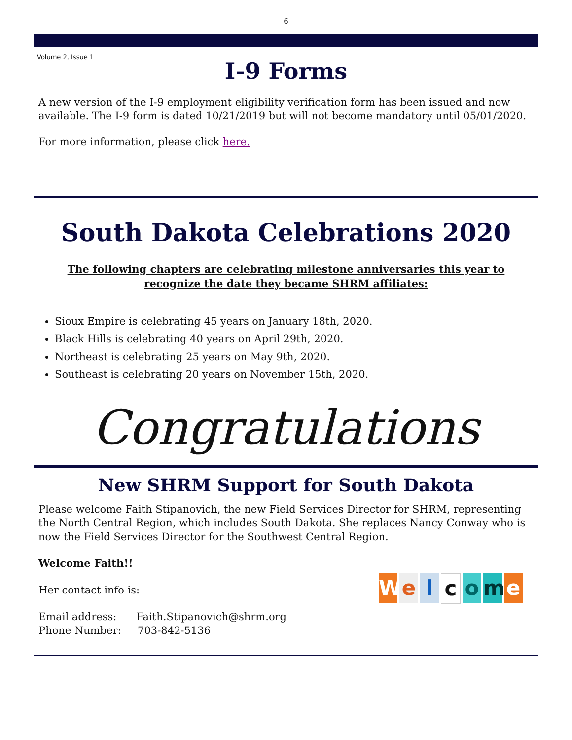6
Volume 2, Issue 1
I-9 Forms
A new version of the I-9 employment eligibility verification form has been issued and now available. The I-9 form is dated 10/21/2019 but will not become mandatory until 05/01/2020.
For more information, please click here.
South Dakota Celebrations 2020
The following chapters are celebrating milestone anniversaries this year to recognize the date they became SHRM affiliates:
Sioux Empire is celebrating 45 years on January 18th, 2020.
Black Hills is celebrating 40 years on April 29th, 2020.
Northeast is celebrating 25 years on May 9th, 2020.
Southeast is celebrating 20 years on November 15th, 2020.
Congratulations
New SHRM Support for South Dakota
Please welcome Faith Stipanovich, the new Field Services Director for SHRM, representing the North Central Region, which includes South Dakota. She replaces Nancy Conway who is now the Field Services Director for the Southwest Central Region.
Welcome
Welcome Faith!!
Her contact info is:
Email address: Faith.Stipanovich@shrm.org
Phone Number: 703-842-5136